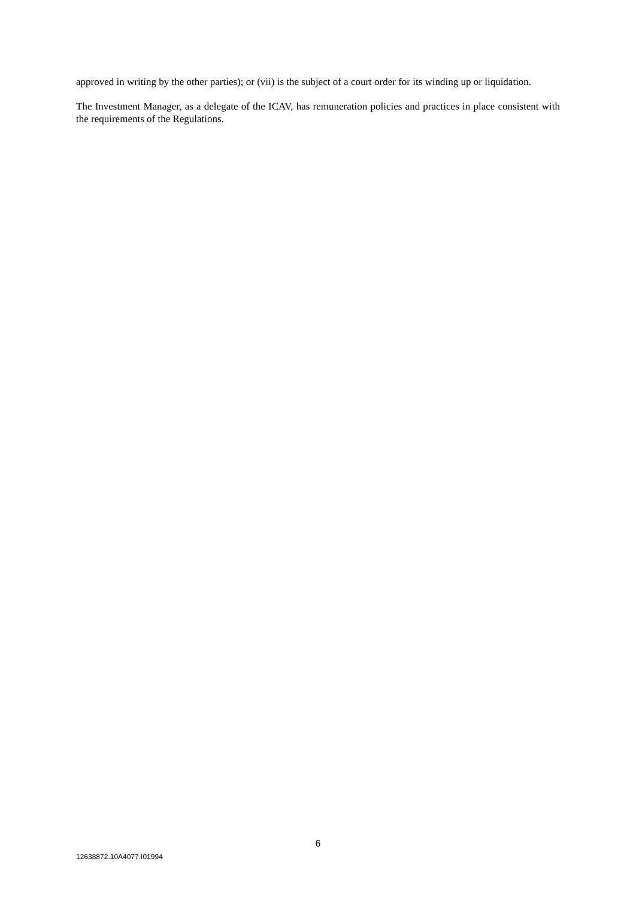approved in writing by the other parties); or (vii) is the subject of a court order for its winding up or liquidation.
The Investment Manager, as a delegate of the ICAV, has remuneration policies and practices in place consistent with the requirements of the Regulations.
6
12638872.10A4077.I01994